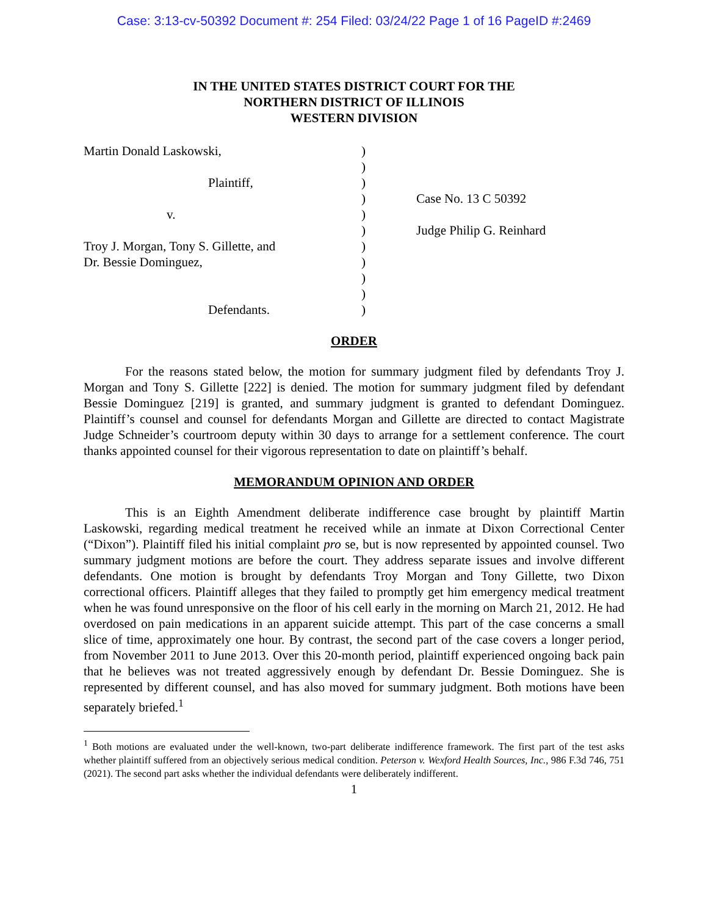Case: 3:13-cv-50392 Document #: 254 Filed: 03/24/22 Page 1 of 16 PageID #:2469
IN THE UNITED STATES DISTRICT COURT FOR THE
NORTHERN DISTRICT OF ILLINOIS
WESTERN DIVISION
Martin Donald Laskowski,
Plaintiff,
v.
Troy J. Morgan, Tony S. Gillette, and
Dr. Bessie Dominguez,
Defendants.
)
)
)
)
)
)
)
)
)
)
)
Case No. 13 C 50392
Judge Philip G. Reinhard
ORDER
For the reasons stated below, the motion for summary judgment filed by defendants Troy J. Morgan and Tony S. Gillette [222] is denied. The motion for summary judgment filed by defendant Bessie Dominguez [219] is granted, and summary judgment is granted to defendant Dominguez. Plaintiff’s counsel and counsel for defendants Morgan and Gillette are directed to contact Magistrate Judge Schneider’s courtroom deputy within 30 days to arrange for a settlement conference. The court thanks appointed counsel for their vigorous representation to date on plaintiff’s behalf.
MEMORANDUM OPINION AND ORDER
This is an Eighth Amendment deliberate indifference case brought by plaintiff Martin Laskowski, regarding medical treatment he received while an inmate at Dixon Correctional Center (“Dixon”). Plaintiff filed his initial complaint pro se, but is now represented by appointed counsel. Two summary judgment motions are before the court. They address separate issues and involve different defendants. One motion is brought by defendants Troy Morgan and Tony Gillette, two Dixon correctional officers. Plaintiff alleges that they failed to promptly get him emergency medical treatment when he was found unresponsive on the floor of his cell early in the morning on March 21, 2012. He had overdosed on pain medications in an apparent suicide attempt. This part of the case concerns a small slice of time, approximately one hour. By contrast, the second part of the case covers a longer period, from November 2011 to June 2013. Over this 20-month period, plaintiff experienced ongoing back pain that he believes was not treated aggressively enough by defendant Dr. Bessie Dominguez. She is represented by different counsel, and has also moved for summary judgment. Both motions have been separately briefed.<sup>1</sup>
<sup>1</sup> Both motions are evaluated under the well-known, two-part deliberate indifference framework. The first part of the test asks whether plaintiff suffered from an objectively serious medical condition. Peterson v. Wexford Health Sources, Inc., 986 F.3d 746, 751 (2021). The second part asks whether the individual defendants were deliberately indifferent.
1